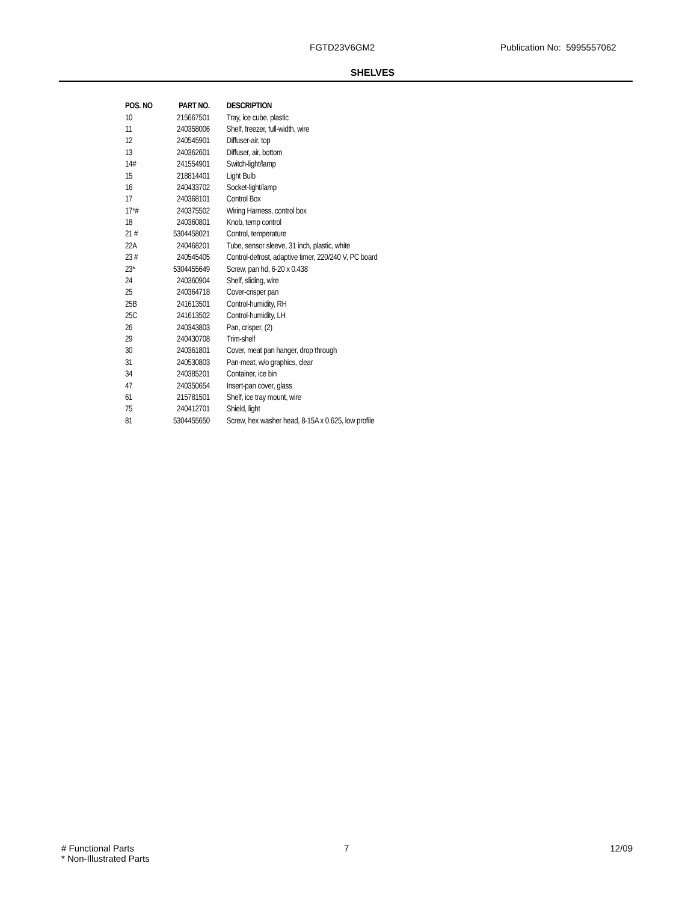FGTD23V6GM2 Publication No: 5995557062
SHELVES
| POS. NO | PART NO. | DESCRIPTION |
| --- | --- | --- |
| 10 | 215667501 | Tray, ice cube, plastic |
| 11 | 240358006 | Shelf, freezer, full-width, wire |
| 12 | 240545901 | Diffuser-air, top |
| 13 | 240362601 | Diffuser, air, bottom |
| 14# | 241554901 | Switch-light/lamp |
| 15 | 218814401 | Light Bulb |
| 16 | 240433702 | Socket-light/lamp |
| 17 | 240368101 | Control Box |
| 17*# | 240375502 | Wiring Harness, control box |
| 18 | 240360801 | Knob, temp control |
| 21 # | 5304458021 | Control, temperature |
| 22A | 240468201 | Tube, sensor sleeve, 31 inch, plastic, white |
| 23 # | 240545405 | Control-defrost, adaptive timer, 220/240 V, PC board |
| 23* | 5304455649 | Screw, pan hd, 6-20 x 0.438 |
| 24 | 240360904 | Shelf, sliding, wire |
| 25 | 240364718 | Cover-crisper pan |
| 25B | 241613501 | Control-humidity, RH |
| 25C | 241613502 | Control-humidity, LH |
| 26 | 240343803 | Pan, crisper, (2) |
| 29 | 240430708 | Trim-shelf |
| 30 | 240361801 | Cover, meat pan hanger, drop through |
| 31 | 240530803 | Pan-meat, w/o graphics, clear |
| 34 | 240385201 | Container, ice bin |
| 47 | 240350654 | Insert-pan cover, glass |
| 61 | 215781501 | Shelf, ice tray mount, wire |
| 75 | 240412701 | Shield, light |
| 81 | 5304455650 | Screw, hex washer head, 8-15A x 0.625, low profile |
# Functional Parts
* Non-Illustrated Parts
7 12/09